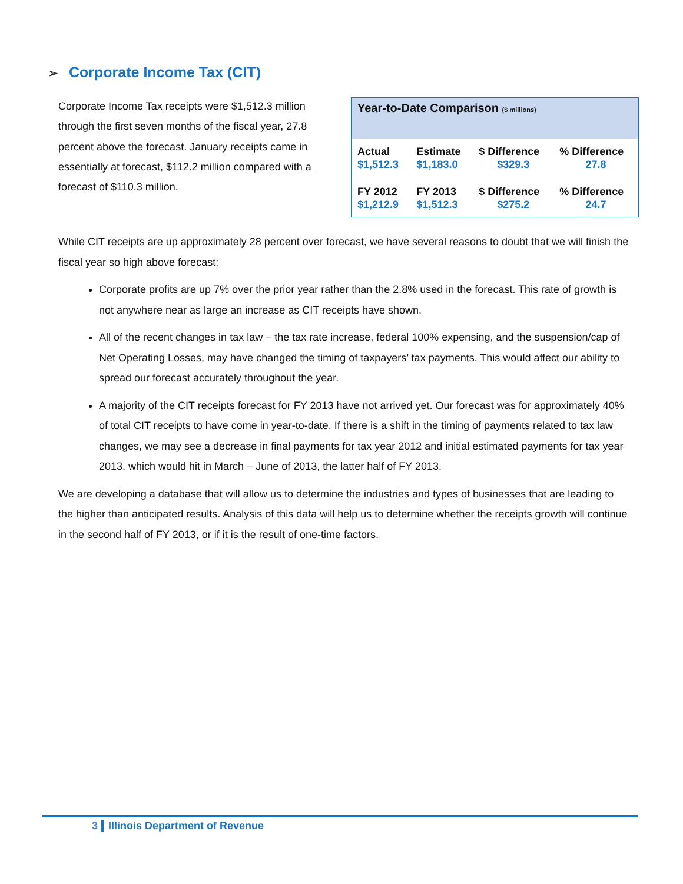➢ Corporate Income Tax (CIT)
Corporate Income Tax receipts were $1,512.3 million through the first seven months of the fiscal year, 27.8 percent above the forecast. January receipts came in essentially at forecast, $112.2 million compared with a forecast of $110.3 million.
| Year-to-Date Comparison ($ millions) | | | |
| --- | --- | --- | --- |
| Actual | Estimate | $ Difference | % Difference |
| $1,512.3 | $1,183.0 | $329.3 | 27.8 |
| FY 2012 | FY 2013 | $ Difference | % Difference |
| $1,212.9 | $1,512.3 | $275.2 | 24.7 |
While CIT receipts are up approximately 28 percent over forecast, we have several reasons to doubt that we will finish the fiscal year so high above forecast:
Corporate profits are up 7% over the prior year rather than the 2.8% used in the forecast. This rate of growth is not anywhere near as large an increase as CIT receipts have shown.
All of the recent changes in tax law – the tax rate increase, federal 100% expensing, and the suspension/cap of Net Operating Losses, may have changed the timing of taxpayers’ tax payments. This would affect our ability to spread our forecast accurately throughout the year.
A majority of the CIT receipts forecast for FY 2013 have not arrived yet. Our forecast was for approximately 40% of total CIT receipts to have come in year-to-date. If there is a shift in the timing of payments related to tax law changes, we may see a decrease in final payments for tax year 2012 and initial estimated payments for tax year 2013, which would hit in March – June of 2013, the latter half of FY 2013.
We are developing a database that will allow us to determine the industries and types of businesses that are leading to the higher than anticipated results. Analysis of this data will help us to determine whether the receipts growth will continue in the second half of FY 2013, or if it is the result of one-time factors.
3 Illinois Department of Revenue